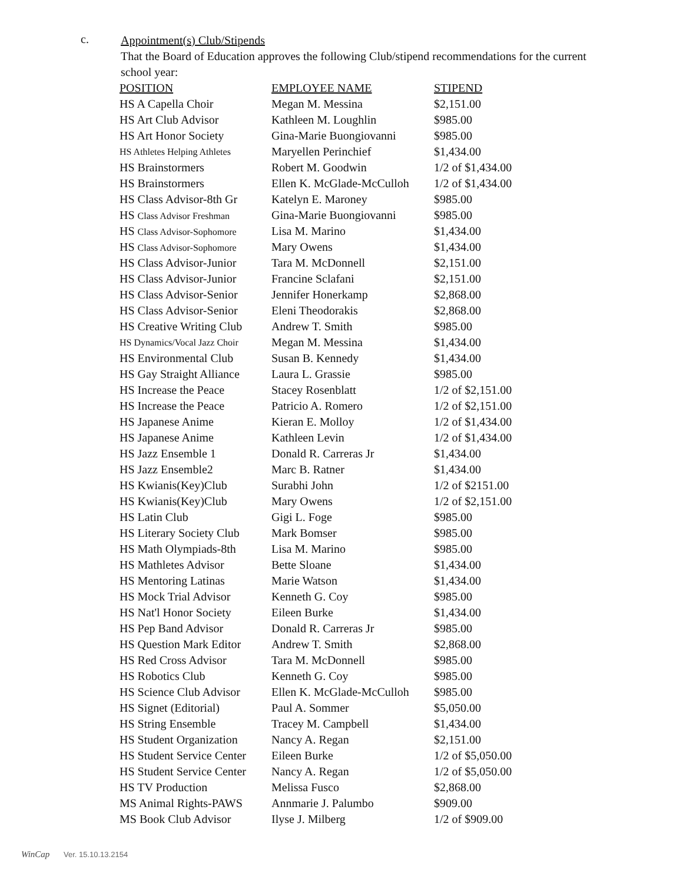c.
Appointment(s) Club/Stipends
That the Board of Education approves the following Club/stipend recommendations for the current school year:
| POSITION | EMPLOYEE NAME | STIPEND |
| --- | --- | --- |
| HS A Capella Choir | Megan M. Messina | $2,151.00 |
| HS Art Club Advisor | Kathleen M. Loughlin | $985.00 |
| HS Art Honor Society | Gina-Marie Buongiovanni | $985.00 |
| HS Athletes Helping Athletes | Maryellen Perinchief | $1,434.00 |
| HS Brainstormers | Robert M. Goodwin | 1/2 of $1,434.00 |
| HS Brainstormers | Ellen K. McGlade-McCulloh | 1/2 of $1,434.00 |
| HS Class Advisor-8th Gr | Katelyn E. Maroney | $985.00 |
| HS Class Advisor Freshman | Gina-Marie Buongiovanni | $985.00 |
| HS Class Advisor-Sophomore | Lisa M. Marino | $1,434.00 |
| HS Class Advisor-Sophomore | Mary Owens | $1,434.00 |
| HS Class Advisor-Junior | Tara M. McDonnell | $2,151.00 |
| HS Class Advisor-Junior | Francine Sclafani | $2,151.00 |
| HS Class Advisor-Senior | Jennifer Honerkamp | $2,868.00 |
| HS Class Advisor-Senior | Eleni Theodorakis | $2,868.00 |
| HS Creative Writing Club | Andrew T. Smith | $985.00 |
| HS Dynamics/Vocal Jazz Choir | Megan M. Messina | $1,434.00 |
| HS Environmental Club | Susan B. Kennedy | $1,434.00 |
| HS Gay Straight Alliance | Laura L. Grassie | $985.00 |
| HS Increase the Peace | Stacey Rosenblatt | 1/2 of $2,151.00 |
| HS Increase the Peace | Patricio A. Romero | 1/2 of $2,151.00 |
| HS Japanese Anime | Kieran E. Molloy | 1/2 of $1,434.00 |
| HS Japanese Anime | Kathleen Levin | 1/2 of $1,434.00 |
| HS Jazz Ensemble 1 | Donald R. Carreras Jr | $1,434.00 |
| HS Jazz Ensemble2 | Marc B. Ratner | $1,434.00 |
| HS Kwianis(Key)Club | Surabhi John | 1/2 of $2151.00 |
| HS Kwianis(Key)Club | Mary Owens | 1/2 of $2,151.00 |
| HS Latin Club | Gigi L. Foge | $985.00 |
| HS Literary Society Club | Mark Bomser | $985.00 |
| HS Math Olympiads-8th | Lisa M. Marino | $985.00 |
| HS Mathletes Advisor | Bette Sloane | $1,434.00 |
| HS Mentoring Latinas | Marie Watson | $1,434.00 |
| HS Mock Trial Advisor | Kenneth G. Coy | $985.00 |
| HS Nat'l Honor Society | Eileen Burke | $1,434.00 |
| HS Pep Band Advisor | Donald R. Carreras Jr | $985.00 |
| HS Question Mark Editor | Andrew T. Smith | $2,868.00 |
| HS Red Cross Advisor | Tara M. McDonnell | $985.00 |
| HS Robotics Club | Kenneth G. Coy | $985.00 |
| HS Science Club Advisor | Ellen K. McGlade-McCulloh | $985.00 |
| HS Signet (Editorial) | Paul A. Sommer | $5,050.00 |
| HS String Ensemble | Tracey M. Campbell | $1,434.00 |
| HS Student Organization | Nancy A. Regan | $2,151.00 |
| HS Student Service Center | Eileen Burke | 1/2 of $5,050.00 |
| HS Student Service Center | Nancy A. Regan | 1/2 of $5,050.00 |
| HS TV Production | Melissa Fusco | $2,868.00 |
| MS Animal Rights-PAWS | Annmarie J. Palumbo | $909.00 |
| MS Book Club Advisor | Ilyse J. Milberg | 1/2 of $909.00 |
WinCap Ver. 15.10.13.2154